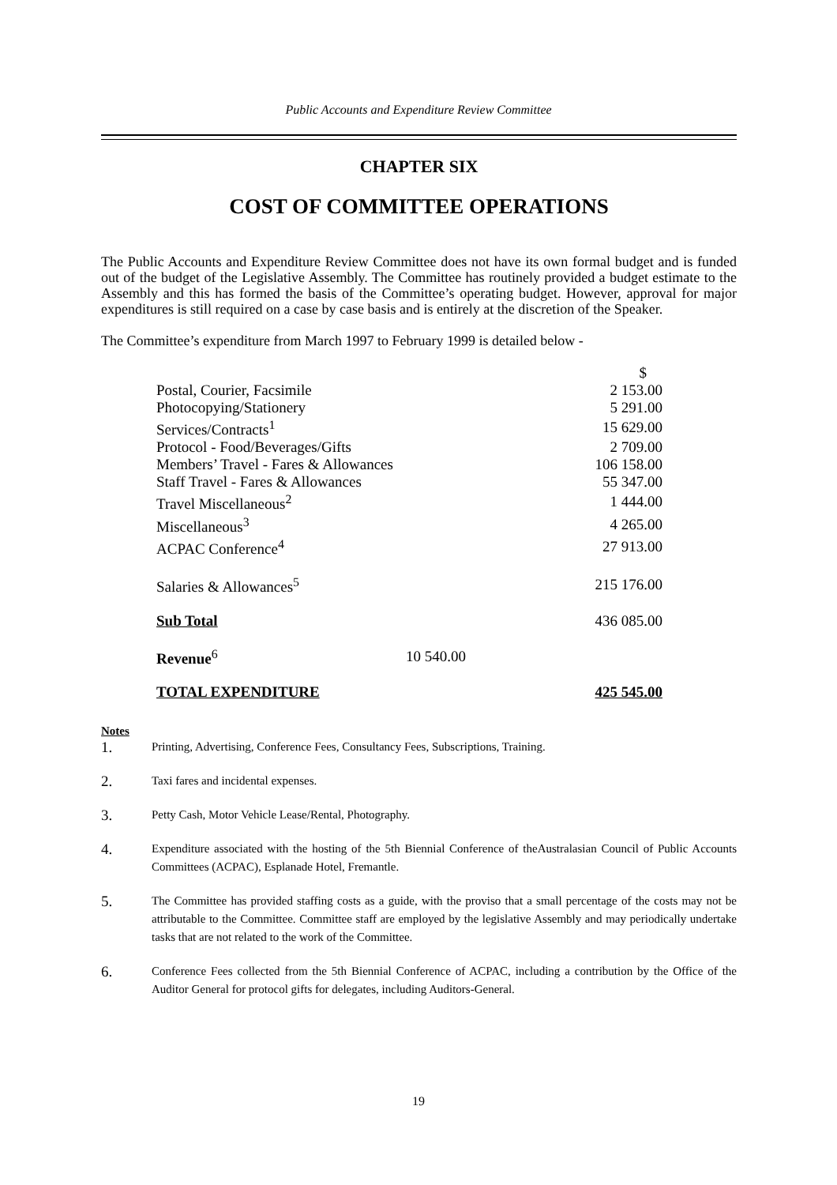Public Accounts and Expenditure Review Committee
CHAPTER SIX
COST OF COMMITTEE OPERATIONS
The Public Accounts and Expenditure Review Committee does not have its own formal budget and is funded out of the budget of the Legislative Assembly. The Committee has routinely provided a budget estimate to the Assembly and this has formed the basis of the Committee’s operating budget. However, approval for major expenditures is still required on a case by case basis and is entirely at the discretion of the Speaker.
The Committee’s expenditure from March 1997 to February 1999 is detailed below -
| | | $ |
| Postal, Courier, Facsimile | | 2 153.00 |
| Photocopying/Stationery | | 5 291.00 |
| Services/Contracts<sup>1</sup> | | 15 629.00 |
| Protocol - Food/Beverages/Gifts | | 2 709.00 |
| Members’ Travel - Fares & Allowances | | 106 158.00 |
| Staff Travel - Fares & Allowances | | 55 347.00 |
| Travel Miscellaneous<sup>2</sup> | | 1 444.00 |
| Miscellaneous<sup>3</sup> | | 4 265.00 |
| ACPAC Conference<sup>4</sup> | | 27 913.00 |
| Salaries & Allowances<sup>5</sup> | | 215 176.00 |
| Sub Total | | 436 085.00 |
| Revenue<sup>6</sup> | 10 540.00 | |
| TOTAL EXPENDITURE | | 425 545.00 |
Notes
1.
Printing, Advertising, Conference Fees, Consultancy Fees, Subscriptions, Training.
2.
Taxi fares and incidental expenses.
3.
Petty Cash, Motor Vehicle Lease/Rental, Photography.
4.
Expenditure associated with the hosting of the 5th Biennial Conference of theAustralasian Council of Public Accounts Committees (ACPAC), Esplanade Hotel, Fremantle.
5.
The Committee has provided staffing costs as a guide, with the proviso that a small percentage of the costs may not be attributable to the Committee. Committee staff are employed by the legislative Assembly and may periodically undertake tasks that are not related to the work of the Committee.
6.
Conference Fees collected from the 5th Biennial Conference of ACPAC, including a contribution by the Office of the Auditor General for protocol gifts for delegates, including Auditors-General.
19